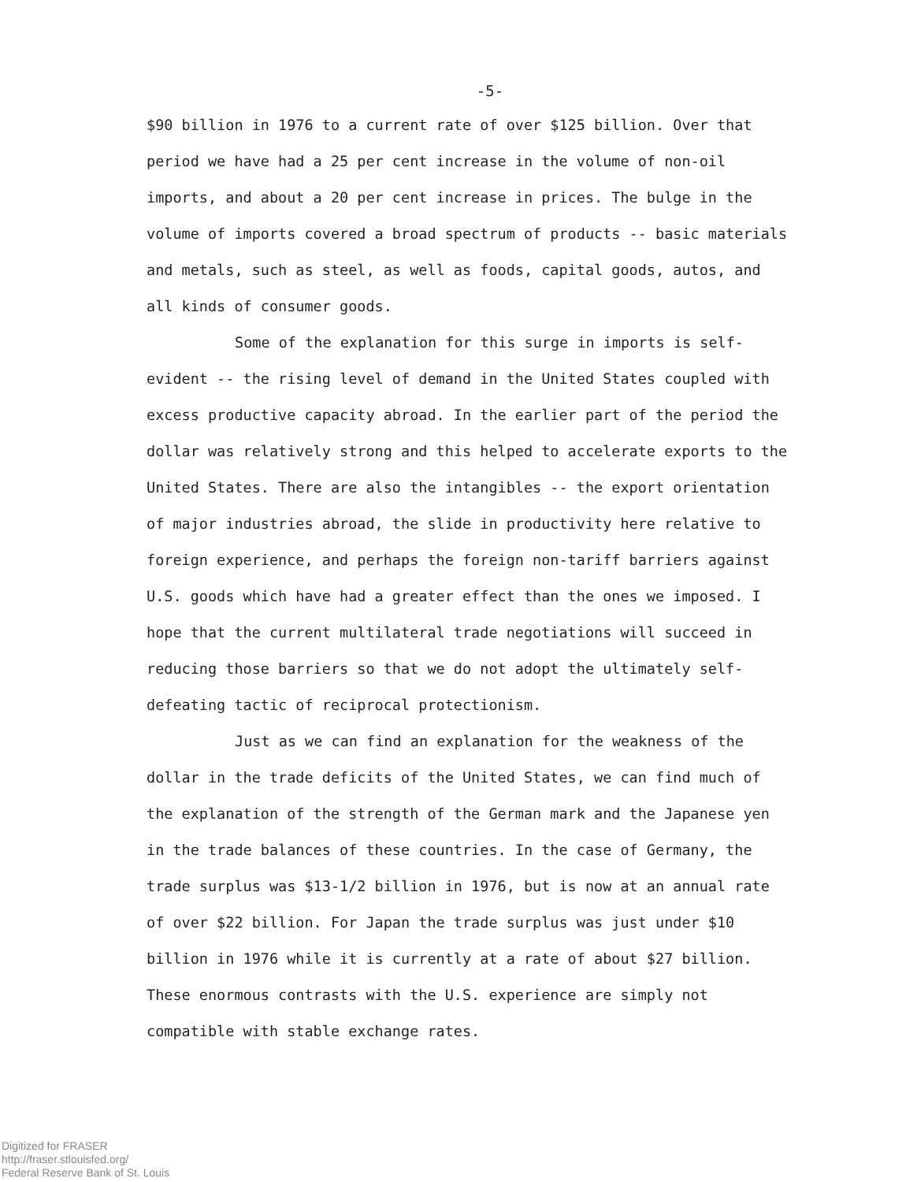-5-
$90 billion in 1976 to a current rate of over $125 billion. Over that period we have had a 25 per cent increase in the volume of non-oil imports, and about a 20 per cent increase in prices. The bulge in the volume of imports covered a broad spectrum of products -- basic materials and metals, such as steel, as well as foods, capital goods, autos, and all kinds of consumer goods.
Some of the explanation for this surge in imports is self-evident -- the rising level of demand in the United States coupled with excess productive capacity abroad. In the earlier part of the period the dollar was relatively strong and this helped to accelerate exports to the United States. There are also the intangibles -- the export orientation of major industries abroad, the slide in productivity here relative to foreign experience, and perhaps the foreign non-tariff barriers against U.S. goods which have had a greater effect than the ones we imposed. I hope that the current multilateral trade negotiations will succeed in reducing those barriers so that we do not adopt the ultimately self-defeating tactic of reciprocal protectionism.
Just as we can find an explanation for the weakness of the dollar in the trade deficits of the United States, we can find much of the explanation of the strength of the German mark and the Japanese yen in the trade balances of these countries. In the case of Germany, the trade surplus was $13-1/2 billion in 1976, but is now at an annual rate of over $22 billion. For Japan the trade surplus was just under $10 billion in 1976 while it is currently at a rate of about $27 billion. These enormous contrasts with the U.S. experience are simply not compatible with stable exchange rates.
Digitized for FRASER
http://fraser.stlouisfed.org/
Federal Reserve Bank of St. Louis